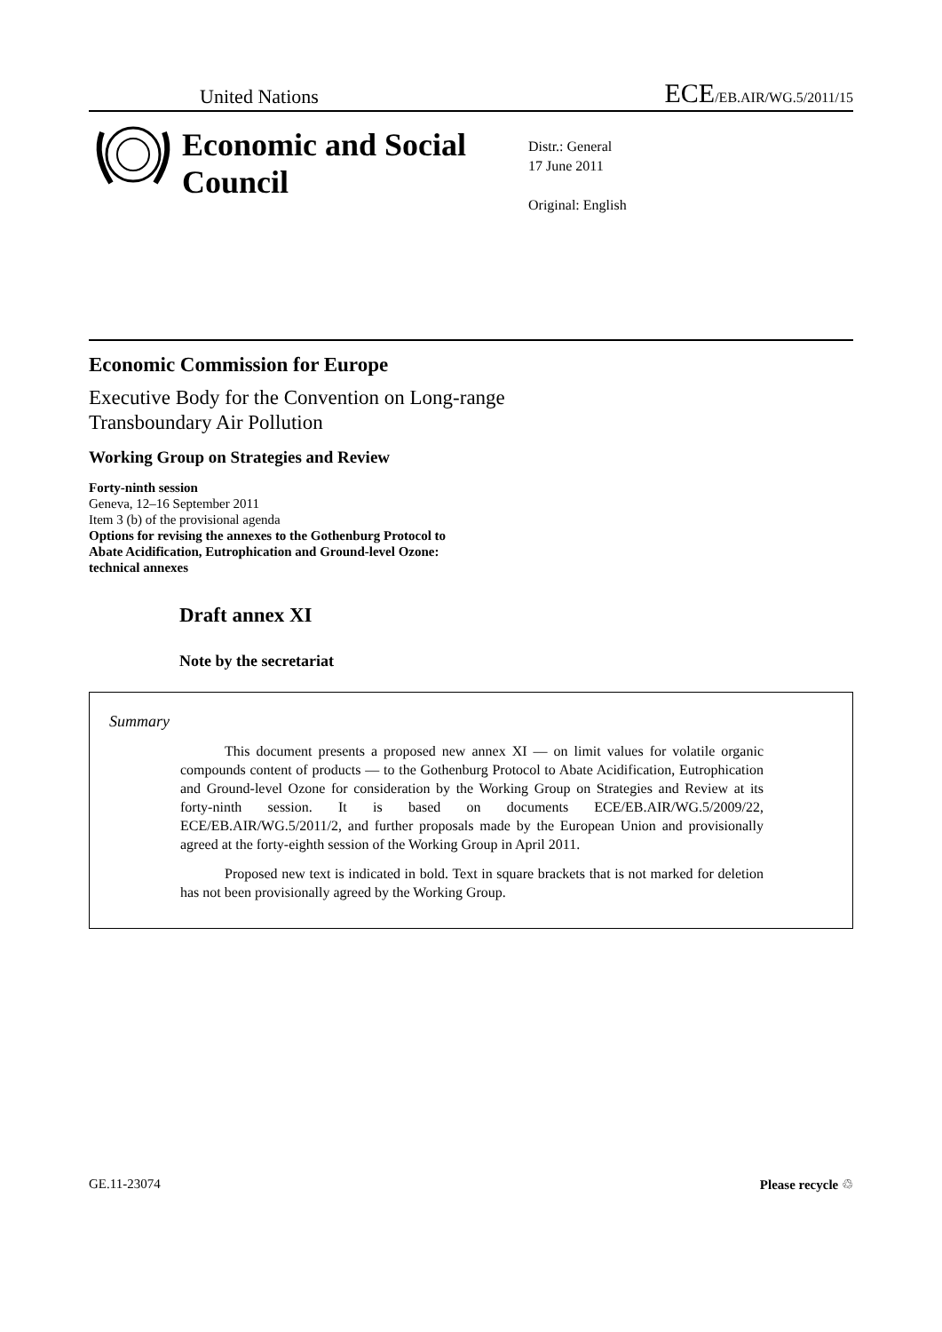United Nations ECE/EB.AIR/WG.5/2011/15
Economic and Social Council
Distr.: General
17 June 2011
Original: English
Economic Commission for Europe
Executive Body for the Convention on Long-range
Transboundary Air Pollution
Working Group on Strategies and Review
Forty-ninth session
Geneva, 12–16 September 2011
Item 3 (b) of the provisional agenda
Options for revising the annexes to the Gothenburg Protocol to
Abate Acidification, Eutrophication and Ground-level Ozone:
technical annexes
Draft annex XI
Note by the secretariat
Summary
This document presents a proposed new annex XI — on limit values for volatile organic compounds content of products — to the Gothenburg Protocol to Abate Acidification, Eutrophication and Ground-level Ozone for consideration by the Working Group on Strategies and Review at its forty-ninth session. It is based on documents ECE/EB.AIR/WG.5/2009/22, ECE/EB.AIR/WG.5/2011/2, and further proposals made by the European Union and provisionally agreed at the forty-eighth session of the Working Group in April 2011.
Proposed new text is indicated in bold. Text in square brackets that is not marked for deletion has not been provisionally agreed by the Working Group.
GE.11-23074 Please recycle ♲